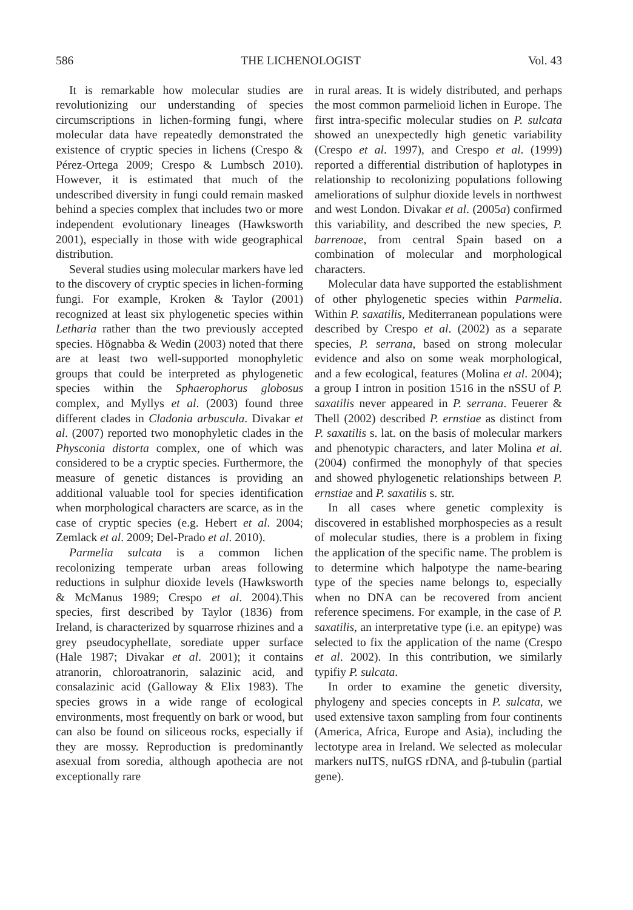586 THE LICHENOLOGIST Vol. 43
It is remarkable how molecular studies are revolutionizing our understanding of species circumscriptions in lichen-forming fungi, where molecular data have repeatedly demonstrated the existence of cryptic species in lichens (Crespo & Pérez-Ortega 2009; Crespo & Lumbsch 2010). However, it is estimated that much of the undescribed diversity in fungi could remain masked behind a species complex that includes two or more independent evolutionary lineages (Hawksworth 2001), especially in those with wide geographical distribution.
Several studies using molecular markers have led to the discovery of cryptic species in lichen-forming fungi. For example, Kroken & Taylor (2001) recognized at least six phylogenetic species within Letharia rather than the two previously accepted species. Högnabba & Wedin (2003) noted that there are at least two well-supported monophyletic groups that could be interpreted as phylogenetic species within the Sphaerophorus globosus complex, and Myllys et al. (2003) found three different clades in Cladonia arbuscula. Divakar et al. (2007) reported two monophyletic clades in the Physconia distorta complex, one of which was considered to be a cryptic species. Furthermore, the measure of genetic distances is providing an additional valuable tool for species identification when morphological characters are scarce, as in the case of cryptic species (e.g. Hebert et al. 2004; Zemlack et al. 2009; Del-Prado et al. 2010).
Parmelia sulcata is a common lichen recolonizing temperate urban areas following reductions in sulphur dioxide levels (Hawksworth & McManus 1989; Crespo et al. 2004).This species, first described by Taylor (1836) from Ireland, is characterized by squarrose rhizines and a grey pseudocyphellate, sorediate upper surface (Hale 1987; Divakar et al. 2001); it contains atranorin, chloroatranorin, salazinic acid, and consalazinic acid (Galloway & Elix 1983). The species grows in a wide range of ecological environments, most frequently on bark or wood, but can also be found on siliceous rocks, especially if they are mossy. Reproduction is predominantly asexual from soredia, although apothecia are not exceptionally rare
in rural areas. It is widely distributed, and perhaps the most common parmelioid lichen in Europe. The first intra-specific molecular studies on P. sulcata showed an unexpectedly high genetic variability (Crespo et al. 1997), and Crespo et al. (1999) reported a differential distribution of haplotypes in relationship to recolonizing populations following ameliorations of sulphur dioxide levels in northwest and west London. Divakar et al. (2005a) confirmed this variability, and described the new species, P. barrenoae, from central Spain based on a combination of molecular and morphological characters.
Molecular data have supported the establishment of other phylogenetic species within Parmelia. Within P. saxatilis, Mediterranean populations were described by Crespo et al. (2002) as a separate species, P. serrana, based on strong molecular evidence and also on some weak morphological, and a few ecological, features (Molina et al. 2004); a group I intron in position 1516 in the nSSU of P. saxatilis never appeared in P. serrana. Feuerer & Thell (2002) described P. ernstiae as distinct from P. saxatilis s. lat. on the basis of molecular markers and phenotypic characters, and later Molina et al. (2004) confirmed the monophyly of that species and showed phylogenetic relationships between P. ernstiae and P. saxatilis s. str.
In all cases where genetic complexity is discovered in established morphospecies as a result of molecular studies, there is a problem in fixing the application of the specific name. The problem is to determine which halpotype the name-bearing type of the species name belongs to, especially when no DNA can be recovered from ancient reference specimens. For example, in the case of P. saxatilis, an interpretative type (i.e. an epitype) was selected to fix the application of the name (Crespo et al. 2002). In this contribution, we similarly typifiy P. sulcata.
In order to examine the genetic diversity, phylogeny and species concepts in P. sulcata, we used extensive taxon sampling from four continents (America, Africa, Europe and Asia), including the lectotype area in Ireland. We selected as molecular markers nuITS, nuIGS rDNA, and β-tubulin (partial gene).